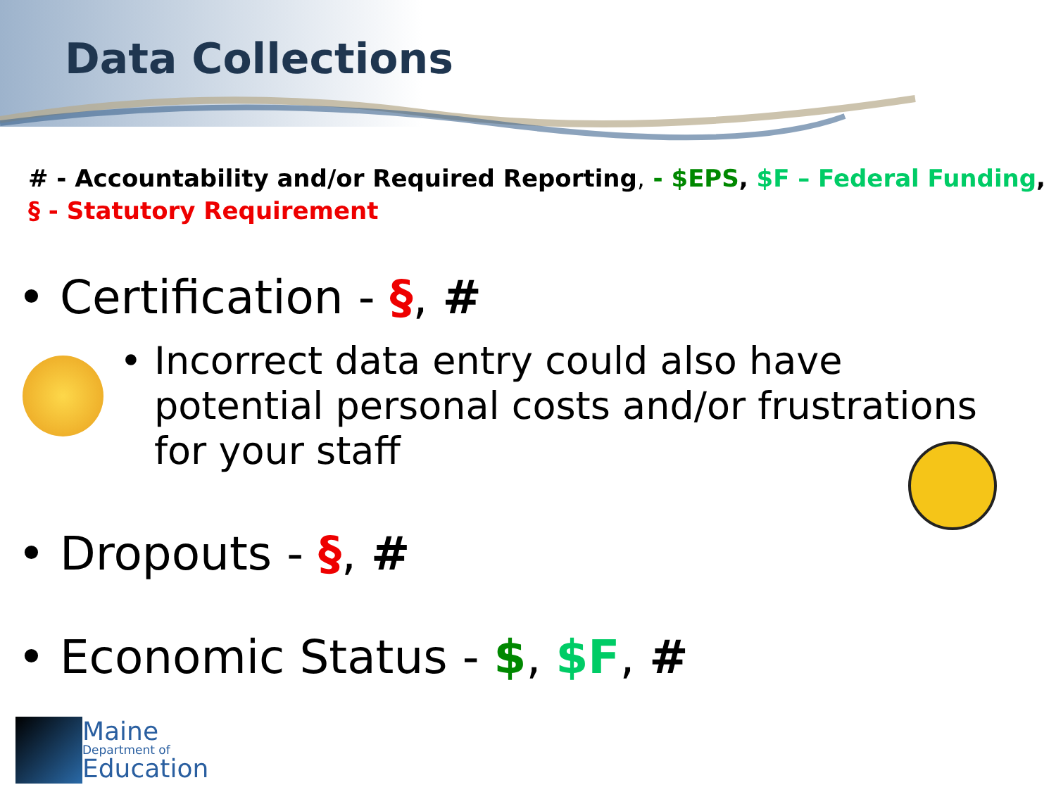Data Collections
# - Accountability and/or Required Reporting, - $EPS, $F – Federal Funding,
§ - Statutory Requirement
• Certification - §, #
• Incorrect data entry could also have potential personal costs and/or frustrations for your staff
• Dropouts - §, #
• Economic Status - $, $F, #
Maine
Department of
Education